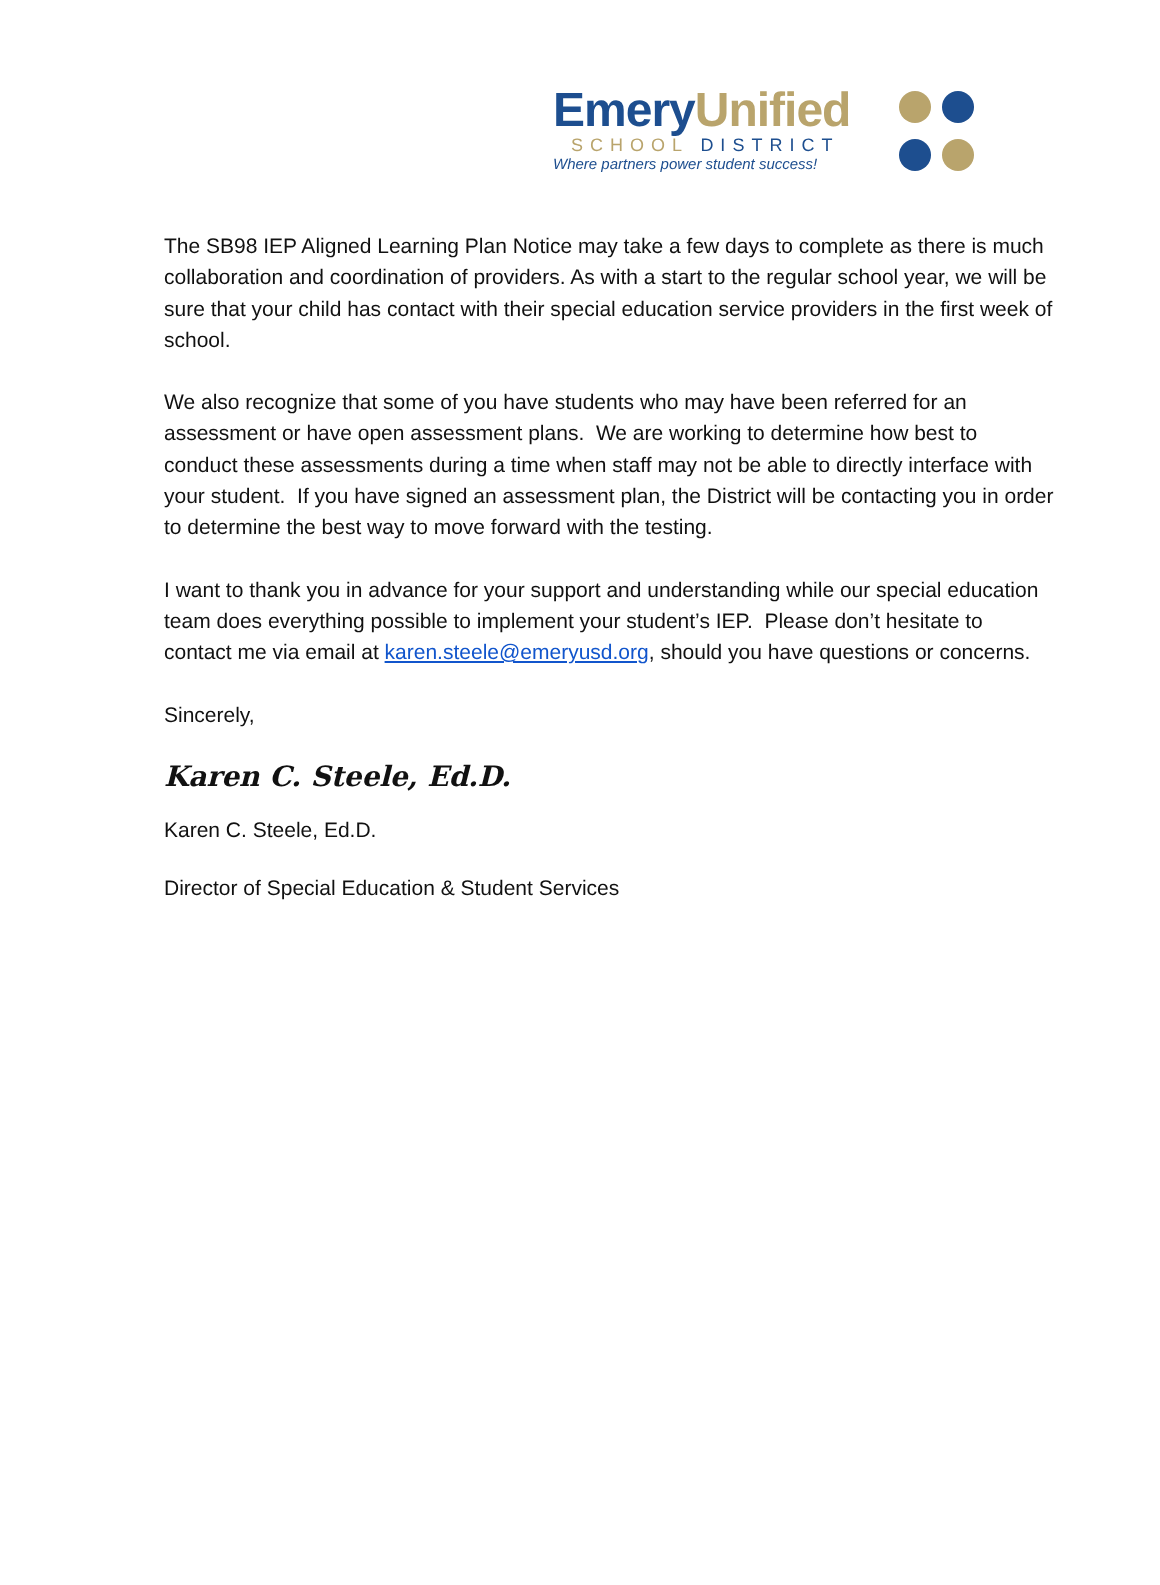Emery Unified
SCHOOL DISTRICT
Where partners power student success!
The SB98 IEP Aligned Learning Plan Notice may take a few days to complete as there is much collaboration and coordination of providers. As with a start to the regular school year, we will be sure that your child has contact with their special education service providers in the first week of school.
We also recognize that some of you have students who may have been referred for an assessment or have open assessment plans. We are working to determine how best to conduct these assessments during a time when staff may not be able to directly interface with your student. If you have signed an assessment plan, the District will be contacting you in order to determine the best way to move forward with the testing.
I want to thank you in advance for your support and understanding while our special education team does everything possible to implement your student’s IEP. Please don’t hesitate to contact me via email at karen.steele@emeryusd.org, should you have questions or concerns.
Sincerely,
Karen C. Steele, Ed.D.
Karen C. Steele, Ed.D.
Director of Special Education & Student Services